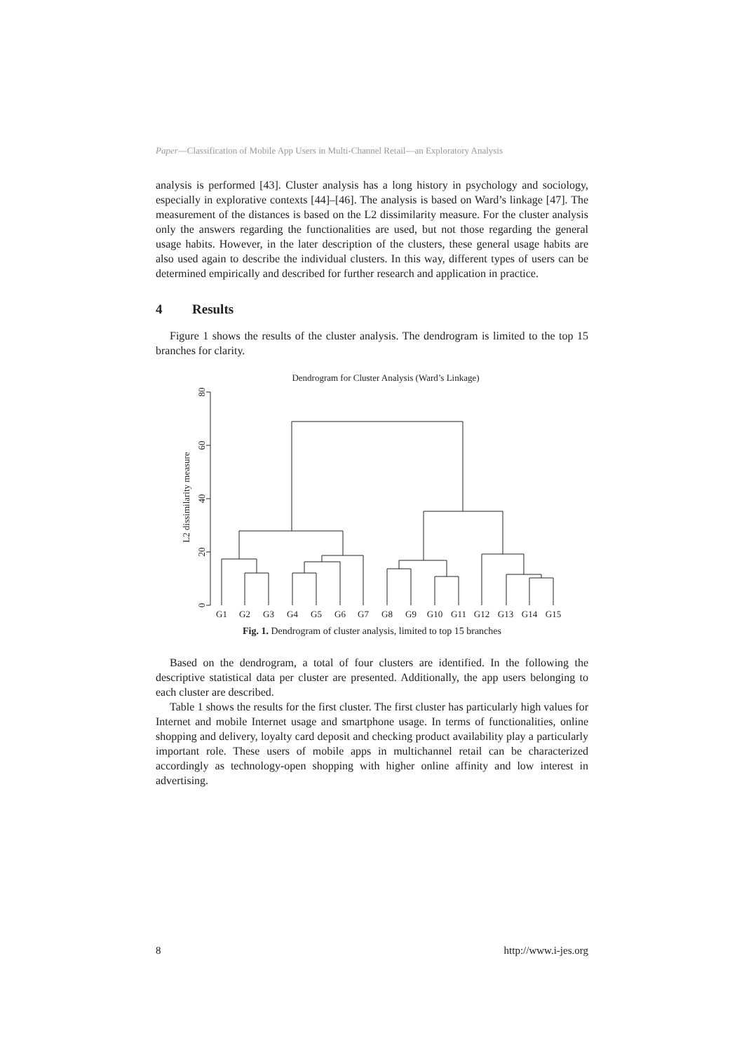Paper—Classification of Mobile App Users in Multi-Channel Retail—an Exploratory Analysis
analysis is performed [43]. Cluster analysis has a long history in psychology and sociology, especially in explorative contexts [44]–[46]. The analysis is based on Ward’s linkage [47]. The measurement of the distances is based on the L2 dissimilarity measure. For the cluster analysis only the answers regarding the functionalities are used, but not those regarding the general usage habits. However, in the later description of the clusters, these general usage habits are also used again to describe the individual clusters. In this way, different types of users can be determined empirically and described for further research and application in practice.
4 Results
Figure 1 shows the results of the cluster analysis. The dendrogram is limited to the top 15 branches for clarity.
Dendrogram for Cluster Analysis (Ward’s Linkage)
L2 dissimilarity measure
0
20
40
60
80
G1
G2
G3
G4
G5
G6
G7
G8
G9
G10
G11
G12
G13
G14
G15
Fig. 1. Dendrogram of cluster analysis, limited to top 15 branches
Based on the dendrogram, a total of four clusters are identified. In the following the descriptive statistical data per cluster are presented. Additionally, the app users belonging to each cluster are described.
Table 1 shows the results for the first cluster. The first cluster has particularly high values for Internet and mobile Internet usage and smartphone usage. In terms of functionalities, online shopping and delivery, loyalty card deposit and checking product availability play a particularly important role. These users of mobile apps in multichannel retail can be characterized accordingly as technology-open shopping with higher online affinity and low interest in advertising.
8 http://www.i-jes.org